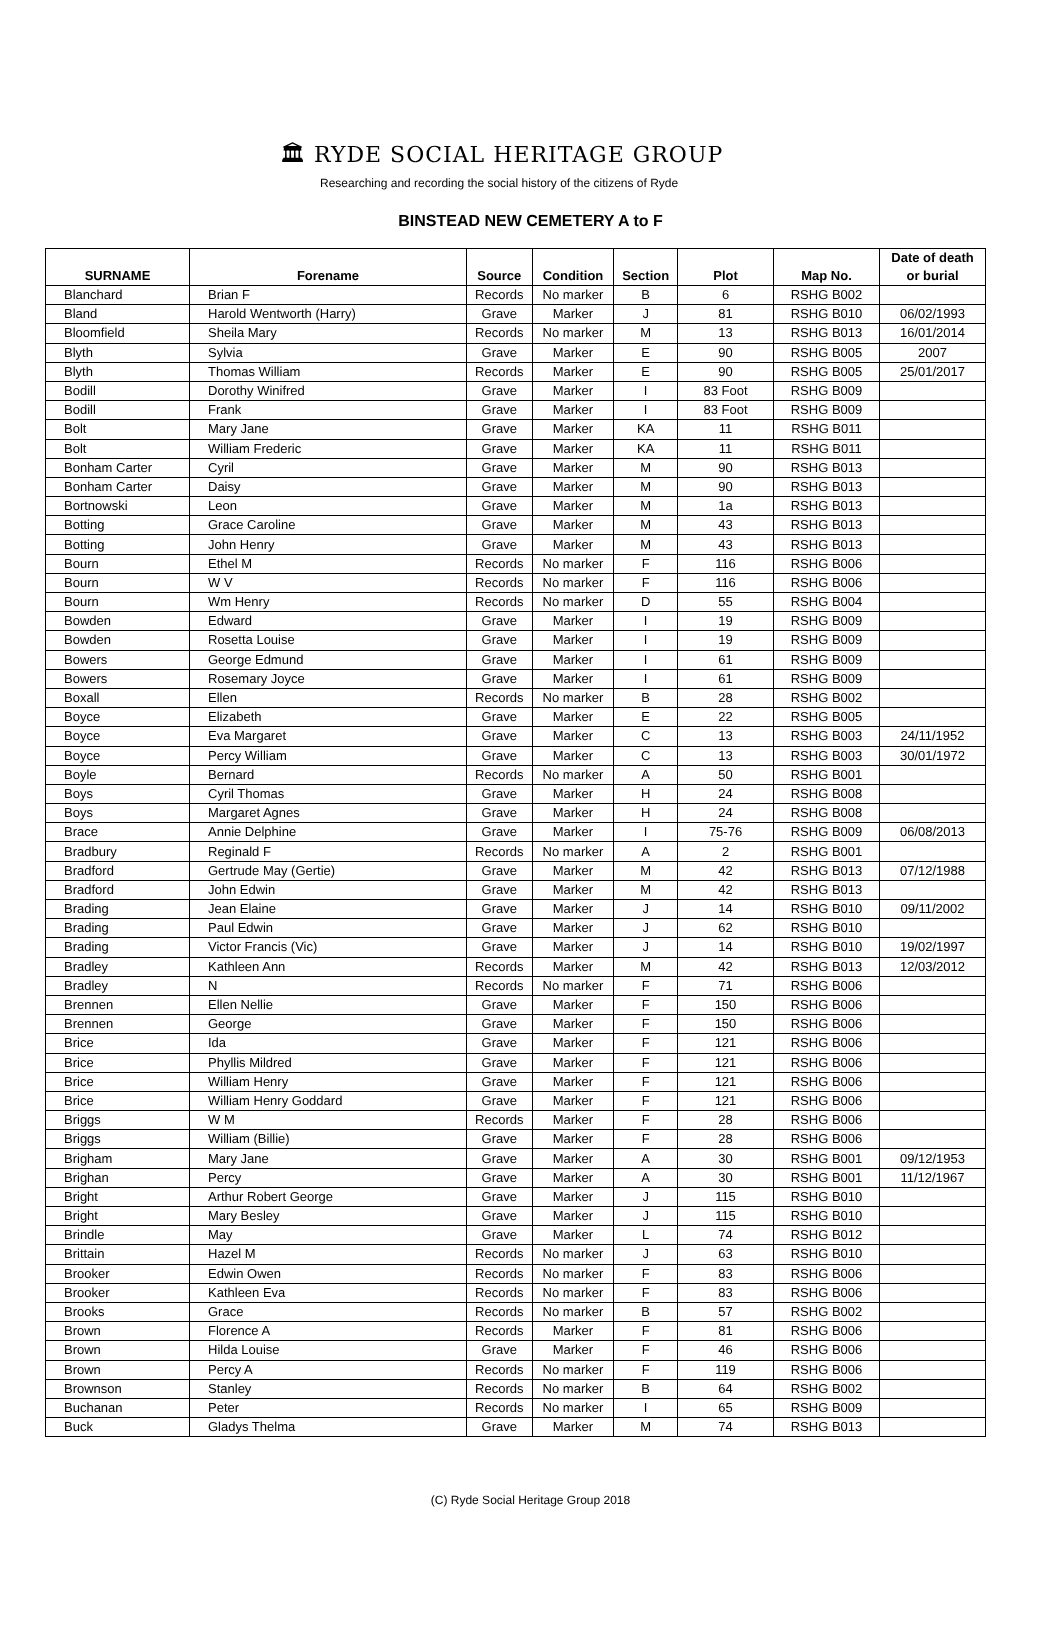🏛 RYDE SOCIAL HERITAGE GROUP
Researching and recording the social history of the citizens of Ryde
BINSTEAD NEW CEMETERY A to F
| SURNAME | Forename | Source | Condition | Section | Plot | Map No. | Date of death or burial |
| --- | --- | --- | --- | --- | --- | --- | --- |
| Blanchard | Brian F | Records | No marker | B | 6 | RSHG B002 | |
| Bland | Harold Wentworth (Harry) | Grave | Marker | J | 81 | RSHG B010 | 06/02/1993 |
| Bloomfield | Sheila Mary | Records | No marker | M | 13 | RSHG B013 | 16/01/2014 |
| Blyth | Sylvia | Grave | Marker | E | 90 | RSHG B005 | 2007 |
| Blyth | Thomas William | Records | Marker | E | 90 | RSHG B005 | 25/01/2017 |
| Bodill | Dorothy Winifred | Grave | Marker | I | 83 Foot | RSHG B009 | |
| Bodill | Frank | Grave | Marker | I | 83 Foot | RSHG B009 | |
| Bolt | Mary Jane | Grave | Marker | KA | 11 | RSHG B011 | |
| Bolt | William Frederic | Grave | Marker | KA | 11 | RSHG B011 | |
| Bonham Carter | Cyril | Grave | Marker | M | 90 | RSHG B013 | |
| Bonham Carter | Daisy | Grave | Marker | M | 90 | RSHG B013 | |
| Bortnowski | Leon | Grave | Marker | M | 1a | RSHG B013 | |
| Botting | Grace Caroline | Grave | Marker | M | 43 | RSHG B013 | |
| Botting | John Henry | Grave | Marker | M | 43 | RSHG B013 | |
| Bourn | Ethel M | Records | No marker | F | 116 | RSHG B006 | |
| Bourn | W V | Records | No marker | F | 116 | RSHG B006 | |
| Bourn | Wm Henry | Records | No marker | D | 55 | RSHG B004 | |
| Bowden | Edward | Grave | Marker | I | 19 | RSHG B009 | |
| Bowden | Rosetta Louise | Grave | Marker | I | 19 | RSHG B009 | |
| Bowers | George Edmund | Grave | Marker | I | 61 | RSHG B009 | |
| Bowers | Rosemary Joyce | Grave | Marker | I | 61 | RSHG B009 | |
| Boxall | Ellen | Records | No marker | B | 28 | RSHG B002 | |
| Boyce | Elizabeth | Grave | Marker | E | 22 | RSHG B005 | |
| Boyce | Eva Margaret | Grave | Marker | C | 13 | RSHG B003 | 24/11/1952 |
| Boyce | Percy William | Grave | Marker | C | 13 | RSHG B003 | 30/01/1972 |
| Boyle | Bernard | Records | No marker | A | 50 | RSHG B001 | |
| Boys | Cyril Thomas | Grave | Marker | H | 24 | RSHG B008 | |
| Boys | Margaret Agnes | Grave | Marker | H | 24 | RSHG B008 | |
| Brace | Annie Delphine | Grave | Marker | I | 75-76 | RSHG B009 | 06/08/2013 |
| Bradbury | Reginald F | Records | No marker | A | 2 | RSHG B001 | |
| Bradford | Gertrude May (Gertie) | Grave | Marker | M | 42 | RSHG B013 | 07/12/1988 |
| Bradford | John Edwin | Grave | Marker | M | 42 | RSHG B013 | |
| Brading | Jean Elaine | Grave | Marker | J | 14 | RSHG B010 | 09/11/2002 |
| Brading | Paul Edwin | Grave | Marker | J | 62 | RSHG B010 | |
| Brading | Victor Francis (Vic) | Grave | Marker | J | 14 | RSHG B010 | 19/02/1997 |
| Bradley | Kathleen Ann | Records | Marker | M | 42 | RSHG B013 | 12/03/2012 |
| Bradley | N | Records | No marker | F | 71 | RSHG B006 | |
| Brennen | Ellen Nellie | Grave | Marker | F | 150 | RSHG B006 | |
| Brennen | George | Grave | Marker | F | 150 | RSHG B006 | |
| Brice | Ida | Grave | Marker | F | 121 | RSHG B006 | |
| Brice | Phyllis Mildred | Grave | Marker | F | 121 | RSHG B006 | |
| Brice | William Henry | Grave | Marker | F | 121 | RSHG B006 | |
| Brice | William Henry Goddard | Grave | Marker | F | 121 | RSHG B006 | |
| Briggs | W M | Records | Marker | F | 28 | RSHG B006 | |
| Briggs | William (Billie) | Grave | Marker | F | 28 | RSHG B006 | |
| Brigham | Mary Jane | Grave | Marker | A | 30 | RSHG B001 | 09/12/1953 |
| Brighan | Percy | Grave | Marker | A | 30 | RSHG B001 | 11/12/1967 |
| Bright | Arthur Robert George | Grave | Marker | J | 115 | RSHG B010 | |
| Bright | Mary Besley | Grave | Marker | J | 115 | RSHG B010 | |
| Brindle | May | Grave | Marker | L | 74 | RSHG B012 | |
| Brittain | Hazel M | Records | No marker | J | 63 | RSHG B010 | |
| Brooker | Edwin Owen | Records | No marker | F | 83 | RSHG B006 | |
| Brooker | Kathleen Eva | Records | No marker | F | 83 | RSHG B006 | |
| Brooks | Grace | Records | No marker | B | 57 | RSHG B002 | |
| Brown | Florence A | Records | Marker | F | 81 | RSHG B006 | |
| Brown | Hilda Louise | Grave | Marker | F | 46 | RSHG B006 | |
| Brown | Percy A | Records | No marker | F | 119 | RSHG B006 | |
| Brownson | Stanley | Records | No marker | B | 64 | RSHG B002 | |
| Buchanan | Peter | Records | No marker | I | 65 | RSHG B009 | |
| Buck | Gladys Thelma | Grave | Marker | M | 74 | RSHG B013 | |
(C) Ryde Social Heritage Group 2018